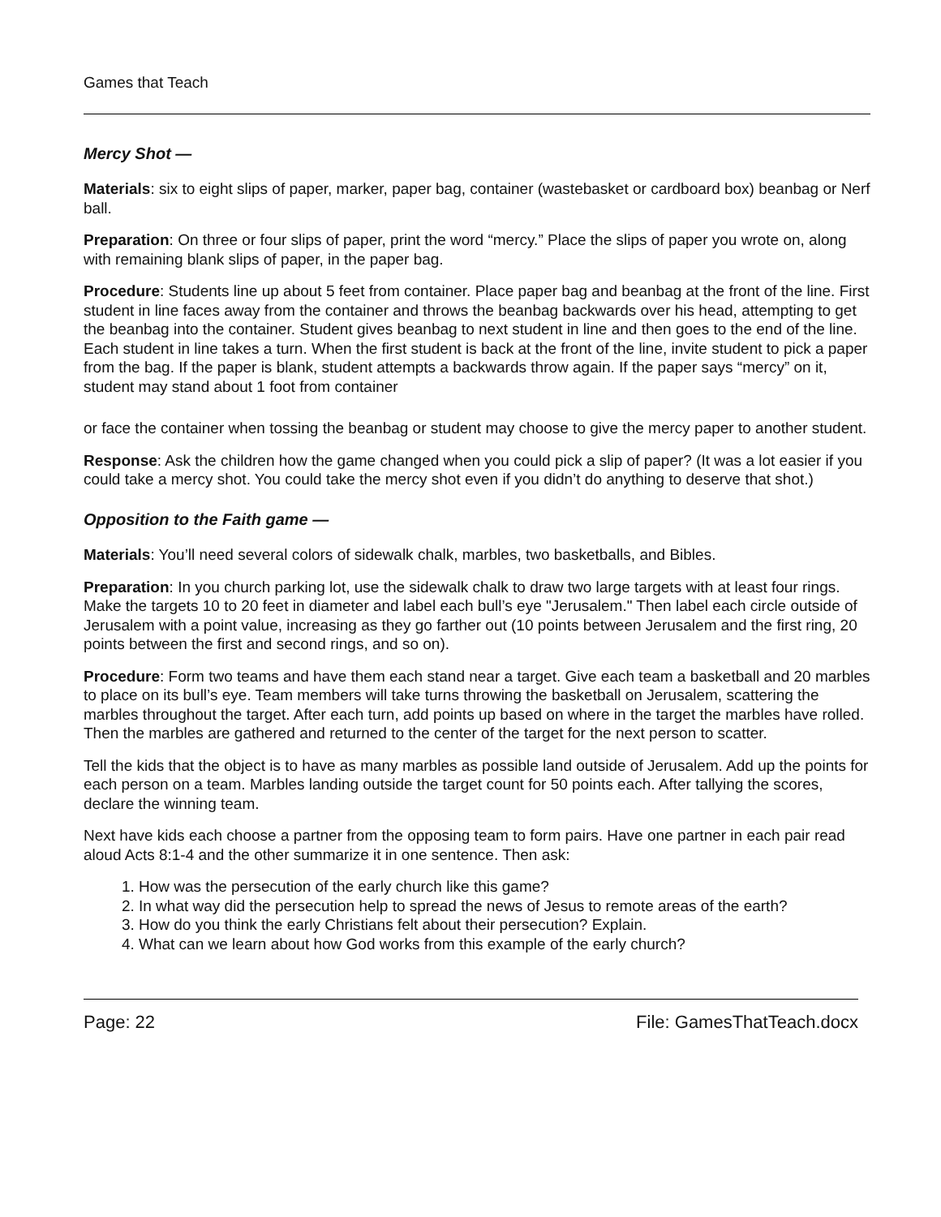Games that Teach
Mercy Shot —
Materials: six to eight slips of paper, marker, paper bag, container (wastebasket or cardboard box) beanbag or Nerf ball.
Preparation: On three or four slips of paper, print the word “mercy.” Place the slips of paper you wrote on, along with remaining blank slips of paper, in the paper bag.
Procedure: Students line up about 5 feet from container. Place paper bag and beanbag at the front of the line. First student in line faces away from the container and throws the beanbag backwards over his head, attempting to get the beanbag into the container. Student gives beanbag to next student in line and then goes to the end of the line. Each student in line takes a turn. When the first student is back at the front of the line, invite student to pick a paper from the bag. If the paper is blank, student attempts a backwards throw again. If the paper says “mercy” on it, student may stand about 1 foot from container
or face the container when tossing the beanbag or student may choose to give the mercy paper to another student.
Response: Ask the children how the game changed when you could pick a slip of paper? (It was a lot easier if you could take a mercy shot. You could take the mercy shot even if you didn’t do anything to deserve that shot.)
Opposition to the Faith game —
Materials: You’ll need several colors of sidewalk chalk, marbles, two basketballs, and Bibles.
Preparation: In you church parking lot, use the sidewalk chalk to draw two large targets with at least four rings. Make the targets 10 to 20 feet in diameter and label each bull’s eye "Jerusalem." Then label each circle outside of Jerusalem with a point value, increasing as they go farther out (10 points between Jerusalem and the first ring, 20 points between the first and second rings, and so on).
Procedure: Form two teams and have them each stand near a target. Give each team a basketball and 20 marbles to place on its bull’s eye. Team members will take turns throwing the basketball on Jerusalem, scattering the marbles throughout the target. After each turn, add points up based on where in the target the marbles have rolled. Then the marbles are gathered and returned to the center of the target for the next person to scatter.
Tell the kids that the object is to have as many marbles as possible land outside of Jerusalem. Add up the points for each person on a team. Marbles landing outside the target count for 50 points each. After tallying the scores, declare the winning team.
Next have kids each choose a partner from the opposing team to form pairs. Have one partner in each pair read aloud Acts 8:1-4 and the other summarize it in one sentence. Then ask:
1. How was the persecution of the early church like this game?
2. In what way did the persecution help to spread the news of Jesus to remote areas of the earth?
3. How do you think the early Christians felt about their persecution? Explain.
4. What can we learn about how God works from this example of the early church?
Page: 22 File: GamesThatTeach.docx